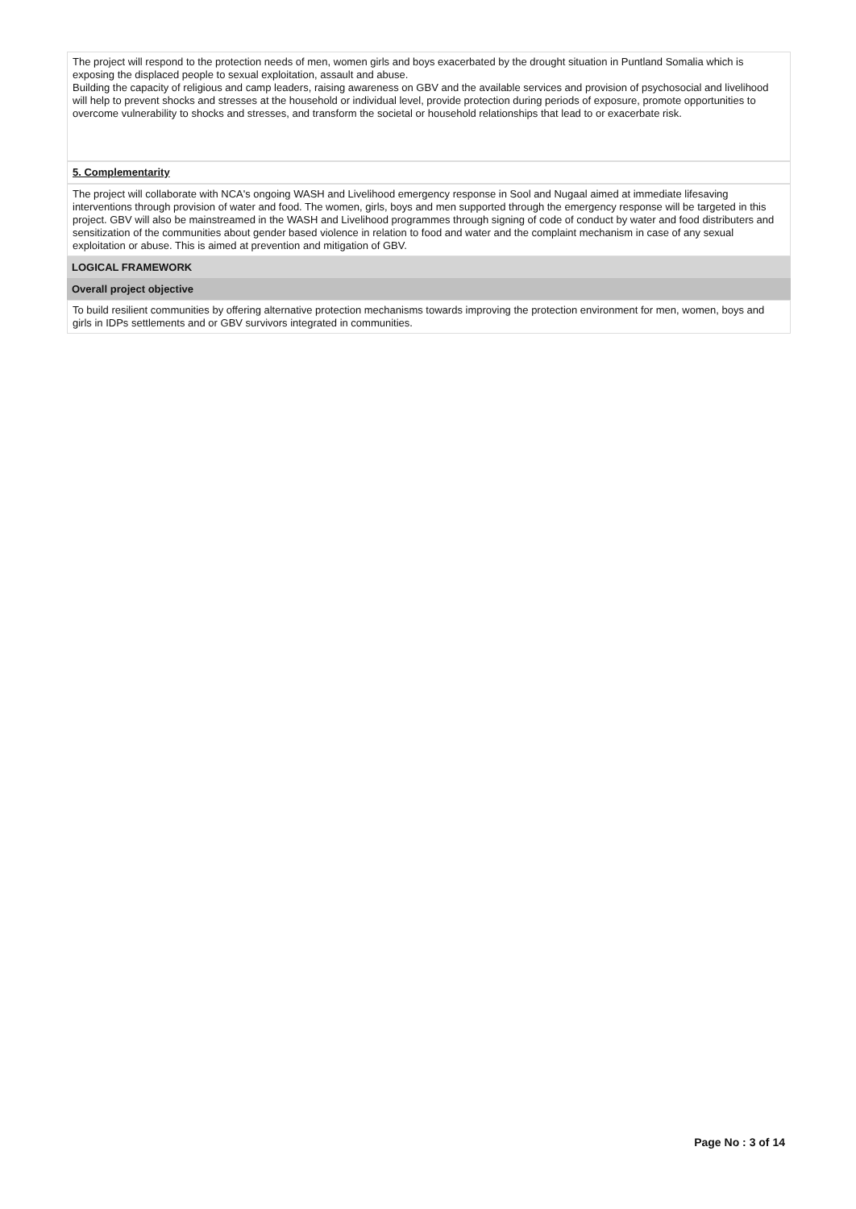The project will respond to the protection needs of men, women girls and boys exacerbated by the drought situation in Puntland Somalia which is exposing the displaced people to sexual exploitation, assault and abuse.
Building the capacity of religious and camp leaders, raising awareness on GBV and the available services and provision of psychosocial and livelihood will help to prevent shocks and stresses at the household or individual level, provide protection during periods of exposure, promote opportunities to overcome vulnerability to shocks and stresses, and transform the societal or household relationships that lead to or exacerbate risk.
5. Complementarity
The project will collaborate with NCA's ongoing WASH and Livelihood emergency response in Sool and Nugaal aimed at immediate lifesaving interventions through provision of water and food. The women, girls, boys and men supported through the emergency response will be targeted in this project. GBV will also be mainstreamed in the WASH and Livelihood programmes through signing of code of conduct by water and food distributers and sensitization of the communities about gender based violence in relation to food and water and the complaint mechanism in case of any sexual exploitation or abuse. This is aimed at prevention and mitigation of GBV.
LOGICAL FRAMEWORK
Overall project objective
To build resilient communities by offering alternative protection mechanisms towards improving the protection environment for men, women, boys and girls in IDPs settlements and or GBV survivors integrated in communities.
Page No : 3 of 14